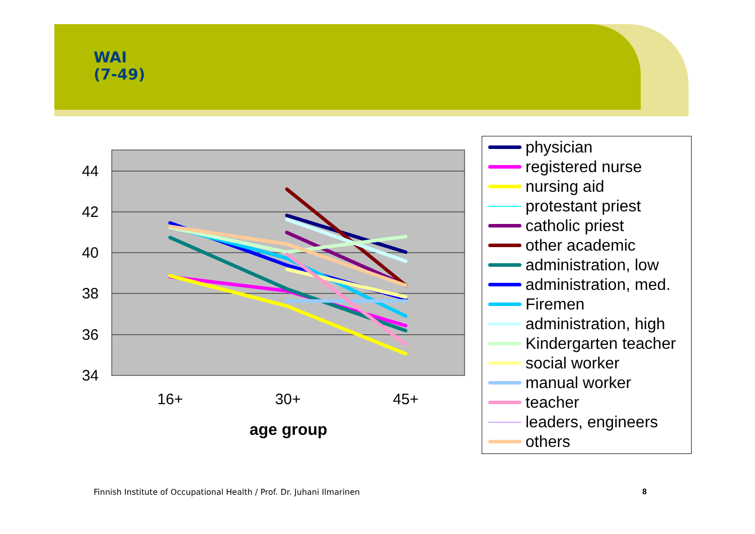WAI
(7-49)
44
42
40
38
36
34
16+
30+
45+
age group
physician
registered nurse
nursing aid
protestant priest
catholic priest
other academic
administration, low
administration, med.
Firemen
administration, high
Kindergarten teacher
social worker
manual worker
teacher
leaders, engineers
others
Finnish Institute of Occupational Health / Prof. Dr. Juhani Ilmarinen
8